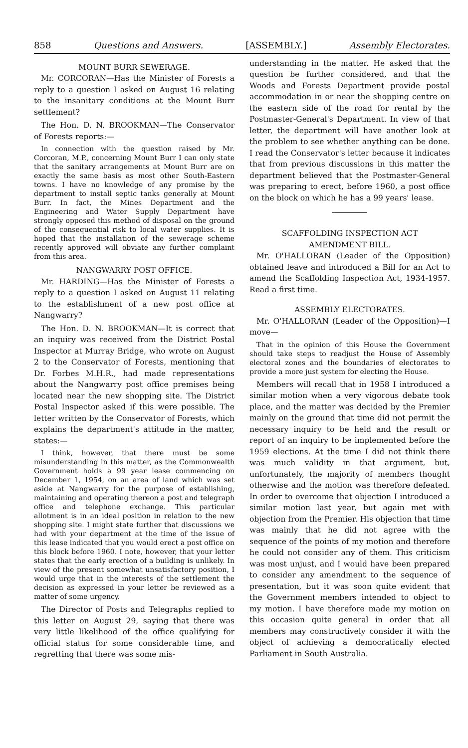858 Questions and Answers. [ASSEMBLY.] Assembly Electorates.
MOUNT BURR SEWERAGE.
Mr. CORCORAN—Has the Minister of Forests a reply to a question I asked on August 16 relating to the insanitary conditions at the Mount Burr settlement?
The Hon. D. N. BROOKMAN—The Conservator of Forests reports:—
In connection with the question raised by Mr. Corcoran, M.P., concerning Mount Burr I can only state that the sanitary arrangements at Mount Burr are on exactly the same basis as most other South-Eastern towns. I have no knowledge of any promise by the department to install septic tanks generally at Mount Burr. In fact, the Mines Department and the Engineering and Water Supply Department have strongly opposed this method of disposal on the ground of the consequential risk to local water supplies. It is hoped that the installation of the sewerage scheme recently approved will obviate any further complaint from this area.
NANGWARRY POST OFFICE.
Mr. HARDING—Has the Minister of Forests a reply to a question I asked on August 11 relating to the establishment of a new post office at Nangwarry?
The Hon. D. N. BROOKMAN—It is correct that an inquiry was received from the District Postal Inspector at Murray Bridge, who wrote on August 2 to the Conservator of Forests, mentioning that Dr. Forbes M.H.R., had made representations about the Nangwarry post office premises being located near the new shopping site. The District Postal Inspector asked if this were possible. The letter written by the Conservator of Forests, which explains the department's attitude in the matter, states:—
I think, however, that there must be some misunderstanding in this matter, as the Commonwealth Government holds a 99 year lease commencing on December 1, 1954, on an area of land which was set aside at Nangwarry for the purpose of establishing, maintaining and operating thereon a post and telegraph office and telephone exchange. This particular allotment is in an ideal position in relation to the new shopping site. I might state further that discussions we had with your department at the time of the issue of this lease indicated that you would erect a post office on this block before 1960. I note, however, that your letter states that the early erection of a building is unlikely. In view of the present somewhat unsatisfactory position, I would urge that in the interests of the settlement the decision as expressed in your letter be reviewed as a matter of some urgency.
The Director of Posts and Telegraphs replied to this letter on August 29, saying that there was very little likelihood of the office qualifying for official status for some considerable time, and regretting that there was some mis-
understanding in the matter. He asked that the question be further considered, and that the Woods and Forests Department provide postal accommodation in or near the shopping centre on the eastern side of the road for rental by the Postmaster-General's Department. In view of that letter, the department will have another look at the problem to see whether anything can be done. I read the Conservator's letter because it indicates that from previous discussions in this matter the department believed that the Postmaster-General was preparing to erect, before 1960, a post office on the block on which he has a 99 years' lease.
SCAFFOLDING INSPECTION ACT
AMENDMENT BILL.
Mr. O'HALLORAN (Leader of the Opposition) obtained leave and introduced a Bill for an Act to amend the Scaffolding Inspection Act, 1934-1957. Read a first time.
ASSEMBLY ELECTORATES.
Mr. O'HALLORAN (Leader of the Opposition)—I move—
That in the opinion of this House the Government should take steps to readjust the House of Assembly electoral zones and the boundaries of electorates to provide a more just system for electing the House.
Members will recall that in 1958 I introduced a similar motion when a very vigorous debate took place, and the matter was decided by the Premier mainly on the ground that time did not permit the necessary inquiry to be held and the result or report of an inquiry to be implemented before the 1959 elections. At the time I did not think there was much validity in that argument, but, unfortunately, the majority of members thought otherwise and the motion was therefore defeated. In order to overcome that objection I introduced a similar motion last year, but again met with objection from the Premier. His objection that time was mainly that he did not agree with the sequence of the points of my motion and therefore he could not consider any of them. This criticism was most unjust, and I would have been prepared to consider any amendment to the sequence of presentation, but it was soon quite evident that the Government members intended to object to my motion. I have therefore made my motion on this occasion quite general in order that all members may constructively consider it with the object of achieving a democratically elected Parliament in South Australia.